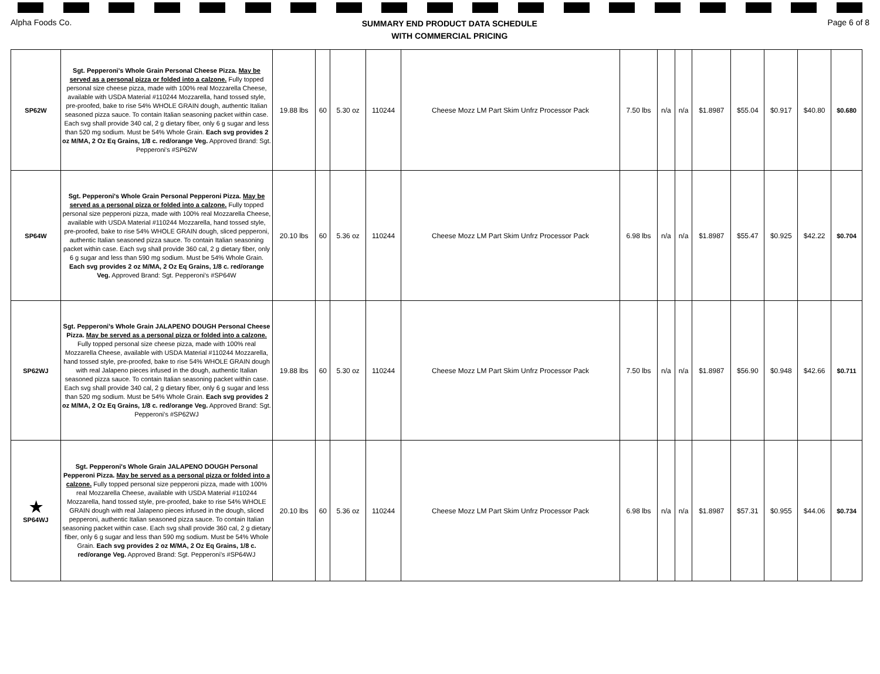Alpha Foods Co.
SUMMARY END PRODUCT DATA SCHEDULE
WITH COMMERCIAL PRICING
Page 6 of 8
| SP62W | Sgt. Pepperoni's Whole Grain Personal Cheese Pizza. May be served as a personal pizza or folded into a calzone. Fully topped personal size cheese pizza, made with 100% real Mozzarella Cheese, available with USDA Material #110244 Mozzarella, hand tossed style, pre-proofed, bake to rise 54% WHOLE GRAIN dough, authentic Italian seasoned pizza sauce. To contain Italian seasoning packet within case. Each svg shall provide 340 cal, 2 g dietary fiber, only 6 g sugar and less than 520 mg sodium. Must be 54% Whole Grain. Each svg provides 2 oz M/MA, 2 Oz Eq Grains, 1/8 c. red/orange Veg. Approved Brand: Sgt. Pepperoni's #SP62W | 19.88 lbs | 60 | 5.30 oz | 110244 | Cheese Mozz LM Part Skim Unfrz Processor Pack | 7.50 lbs | n/a | n/a | $1.8987 | $55.04 | $0.917 | $40.80 | $0.680 |
| SP64W | Sgt. Pepperoni's Whole Grain Personal Pepperoni Pizza. May be served as a personal pizza or folded into a calzone. Fully topped personal size pepperoni pizza, made with 100% real Mozzarella Cheese, available with USDA Material #110244 Mozzarella, hand tossed style, pre-proofed, bake to rise 54% WHOLE GRAIN dough, sliced pepperoni, authentic Italian seasoned pizza sauce. To contain Italian seasoning packet within case. Each svg shall provide 360 cal, 2 g dietary fiber, only 6 g sugar and less than 590 mg sodium. Must be 54% Whole Grain. Each svg provides 2 oz M/MA, 2 Oz Eq Grains, 1/8 c. red/orange Veg. Approved Brand: Sgt. Pepperoni's #SP64W | 20.10 lbs | 60 | 5.36 oz | 110244 | Cheese Mozz LM Part Skim Unfrz Processor Pack | 6.98 lbs | n/a | n/a | $1.8987 | $55.47 | $0.925 | $42.22 | $0.704 |
| SP62WJ | Sgt. Pepperoni's Whole Grain JALAPENO DOUGH Personal Cheese Pizza. May be served as a personal pizza or folded into a calzone. Fully topped personal size cheese pizza, made with 100% real Mozzarella Cheese, available with USDA Material #110244 Mozzarella, hand tossed style, pre-proofed, bake to rise 54% WHOLE GRAIN dough with real Jalapeno pieces infused in the dough, authentic Italian seasoned pizza sauce. To contain Italian seasoning packet within case. Each svg shall provide 340 cal, 2 g dietary fiber, only 6 g sugar and less than 520 mg sodium. Must be 54% Whole Grain. Each svg provides 2 oz M/MA, 2 Oz Eq Grains, 1/8 c. red/orange Veg. Approved Brand: Sgt. Pepperoni's #SP62WJ | 19.88 lbs | 60 | 5.30 oz | 110244 | Cheese Mozz LM Part Skim Unfrz Processor Pack | 7.50 lbs | n/a | n/a | $1.8987 | $56.90 | $0.948 | $42.66 | $0.711 |
| ★ SP64WJ | Sgt. Pepperoni's Whole Grain JALAPENO DOUGH Personal Pepperoni Pizza. May be served as a personal pizza or folded into a calzone. Fully topped personal size pepperoni pizza, made with 100% real Mozzarella Cheese, available with USDA Material #110244 Mozzarella, hand tossed style, pre-proofed, bake to rise 54% WHOLE GRAIN dough with real Jalapeno pieces infused in the dough, sliced pepperoni, authentic Italian seasoned pizza sauce. To contain Italian seasoning packet within case. Each svg shall provide 360 cal, 2 g dietary fiber, only 6 g sugar and less than 590 mg sodium. Must be 54% Whole Grain. Each svg provides 2 oz M/MA, 2 Oz Eq Grains, 1/8 c. red/orange Veg. Approved Brand: Sgt. Pepperoni's #SP64WJ | 20.10 lbs | 60 | 5.36 oz | 110244 | Cheese Mozz LM Part Skim Unfrz Processor Pack | 6.98 lbs | n/a | n/a | $1.8987 | $57.31 | $0.955 | $44.06 | $0.734 |